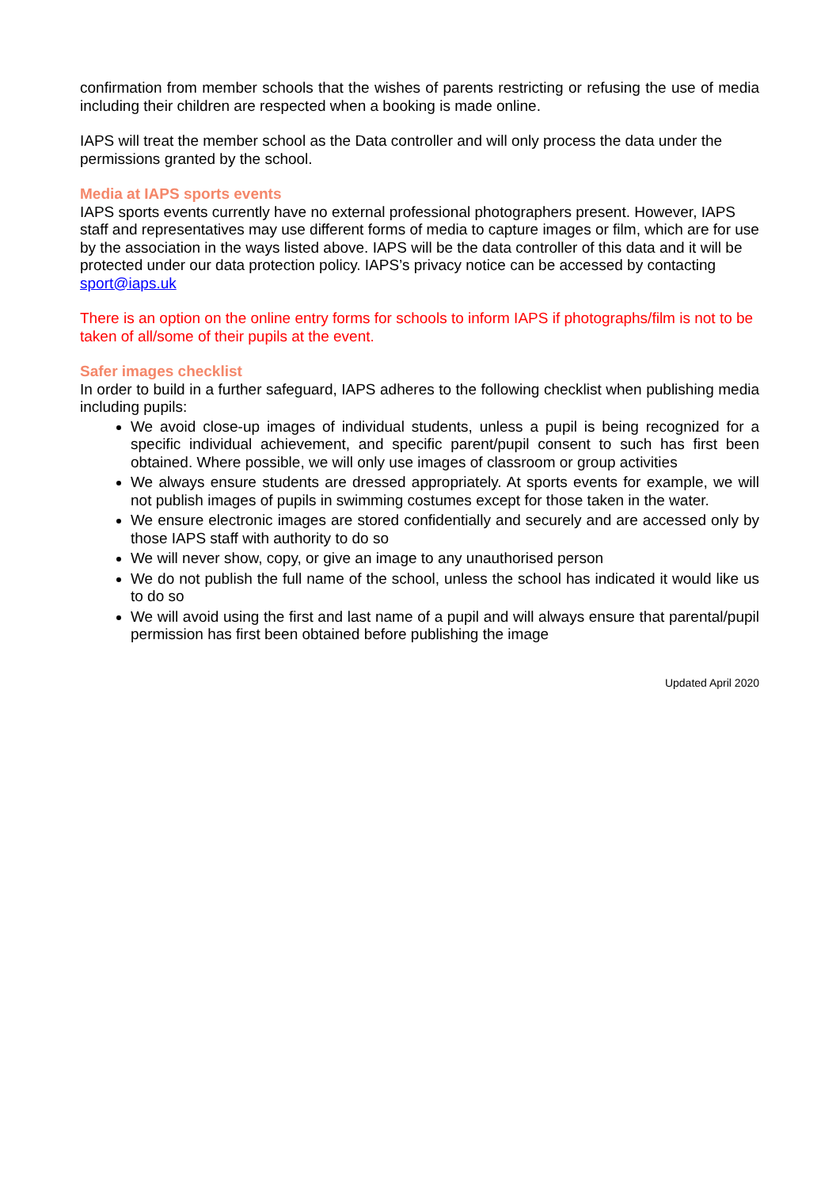confirmation from member schools that the wishes of parents restricting or refusing the use of media including their children are respected when a booking is made online.
IAPS will treat the member school as the Data controller and will only process the data under the permissions granted by the school.
Media at IAPS sports events
IAPS sports events currently have no external professional photographers present. However, IAPS staff and representatives may use different forms of media to capture images or film, which are for use by the association in the ways listed above. IAPS will be the data controller of this data and it will be protected under our data protection policy. IAPS’s privacy notice can be accessed by contacting sport@iaps.uk
There is an option on the online entry forms for schools to inform IAPS if photographs/film is not to be taken of all/some of their pupils at the event.
Safer images checklist
In order to build in a further safeguard, IAPS adheres to the following checklist when publishing media including pupils:
We avoid close-up images of individual students, unless a pupil is being recognized for a specific individual achievement, and specific parent/pupil consent to such has first been obtained. Where possible, we will only use images of classroom or group activities
We always ensure students are dressed appropriately. At sports events for example, we will not publish images of pupils in swimming costumes except for those taken in the water.
We ensure electronic images are stored confidentially and securely and are accessed only by those IAPS staff with authority to do so
We will never show, copy, or give an image to any unauthorised person
We do not publish the full name of the school, unless the school has indicated it would like us to do so
We will avoid using the first and last name of a pupil and will always ensure that parental/pupil permission has first been obtained before publishing the image
Updated April 2020